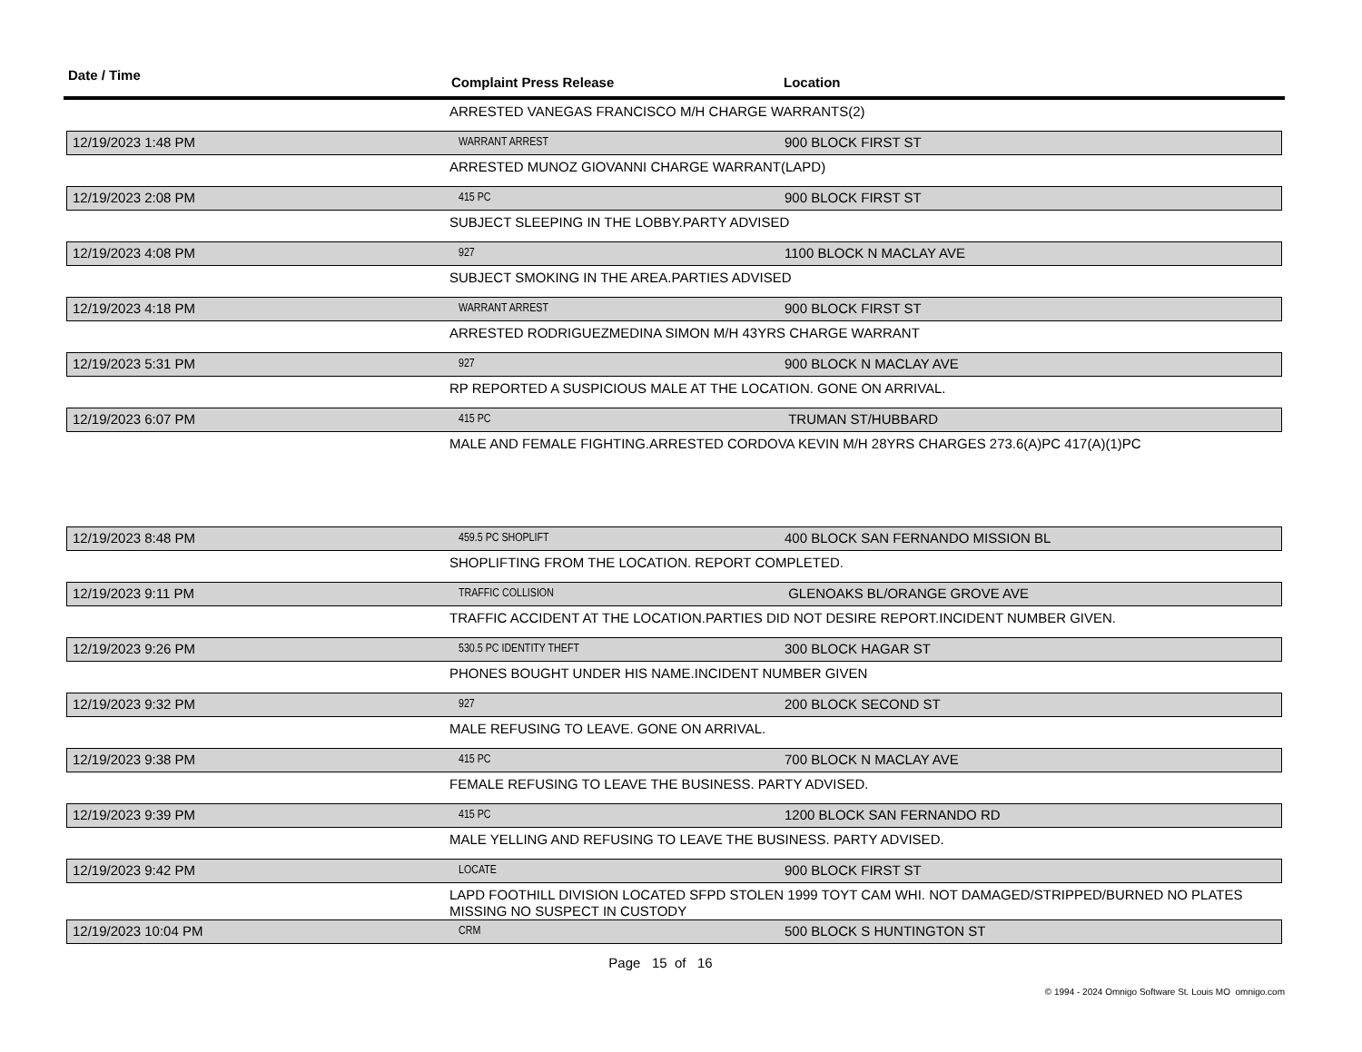Date / Time
Complaint Press Release Location
ARRESTED VANEGAS FRANCISCO M/H CHARGE WARRANTS(2)
12/19/2023 1:48 PM
WARRANT ARREST
900 BLOCK FIRST ST
ARRESTED MUNOZ GIOVANNI CHARGE WARRANT(LAPD)
12/19/2023 2:08 PM
415 PC
900 BLOCK FIRST ST
SUBJECT SLEEPING IN THE LOBBY.PARTY ADVISED
12/19/2023 4:08 PM
927
1100 BLOCK N MACLAY AVE
SUBJECT SMOKING IN THE AREA.PARTIES ADVISED
12/19/2023 4:18 PM
WARRANT ARREST
900 BLOCK FIRST ST
ARRESTED RODRIGUEZMEDINA SIMON M/H 43YRS CHARGE WARRANT
12/19/2023 5:31 PM
927
900 BLOCK N MACLAY AVE
RP REPORTED A SUSPICIOUS MALE AT THE LOCATION. GONE ON ARRIVAL.
12/19/2023 6:07 PM
415 PC
TRUMAN ST/HUBBARD
MALE AND FEMALE FIGHTING.ARRESTED CORDOVA KEVIN M/H 28YRS CHARGES 273.6(A)PC 417(A)(1)PC
12/19/2023 8:48 PM
459.5 PC SHOPLIFT
400 BLOCK SAN FERNANDO MISSION BL
SHOPLIFTING FROM THE LOCATION. REPORT COMPLETED.
12/19/2023 9:11 PM
TRAFFIC COLLISION
GLENOAKS BL/ORANGE GROVE AVE
TRAFFIC ACCIDENT AT THE LOCATION.PARTIES DID NOT DESIRE REPORT.INCIDENT NUMBER GIVEN.
12/19/2023 9:26 PM
530.5 PC IDENTITY THEFT
300 BLOCK HAGAR ST
PHONES BOUGHT UNDER HIS NAME.INCIDENT NUMBER GIVEN
12/19/2023 9:32 PM
927
200 BLOCK SECOND ST
MALE REFUSING TO LEAVE. GONE ON ARRIVAL.
12/19/2023 9:38 PM
415 PC
700 BLOCK N MACLAY AVE
FEMALE REFUSING TO LEAVE THE BUSINESS. PARTY ADVISED.
12/19/2023 9:39 PM
415 PC
1200 BLOCK SAN FERNANDO RD
MALE YELLING AND REFUSING TO LEAVE THE BUSINESS. PARTY ADVISED.
12/19/2023 9:42 PM
LOCATE
900 BLOCK FIRST ST
LAPD FOOTHILL DIVISION LOCATED SFPD STOLEN 1999 TOYT CAM WHI. NOT DAMAGED/STRIPPED/BURNED NO PLATES MISSING NO SUSPECT IN CUSTODY
12/19/2023 10:04 PM
CRM
500 BLOCK S HUNTINGTON ST
Page 15 of 16
© 1994 - 2024 Omnigo Software St. Louis MO omnigo.com